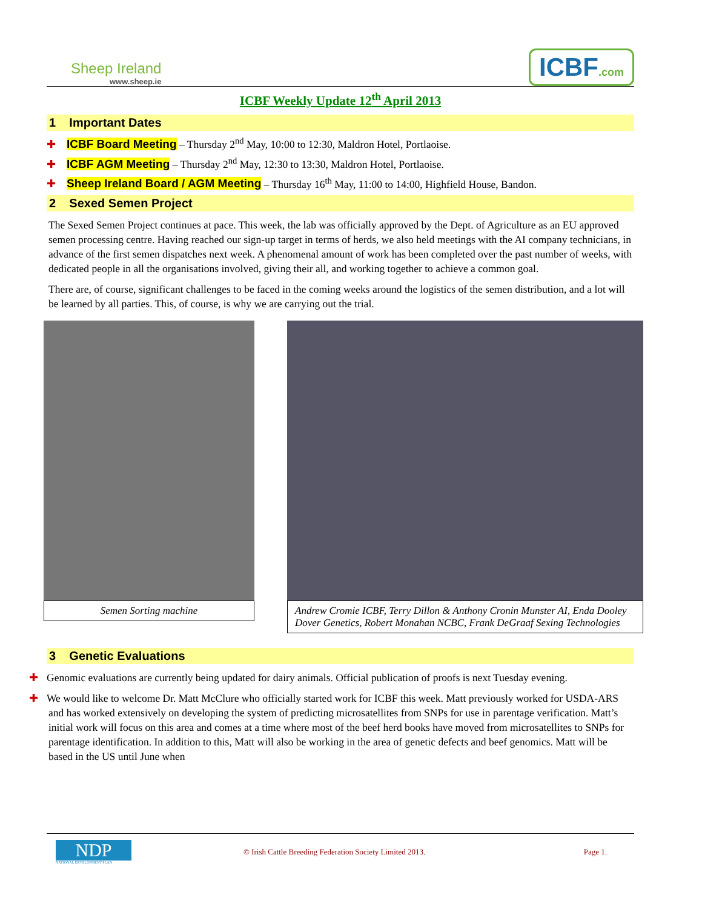Sheep Ireland
www.sheep.ie
ICBF.com
ICBF Weekly Update 12<sup>th</sup> April 2013
1 Important Dates
✚ ICBF Board Meeting – Thursday 2<sup>nd</sup> May, 10:00 to 12:30, Maldron Hotel, Portlaoise.
✚ ICBF AGM Meeting – Thursday 2<sup>nd</sup> May, 12:30 to 13:30, Maldron Hotel, Portlaoise.
✚ Sheep Ireland Board / AGM Meeting – Thursday 16<sup>th</sup> May, 11:00 to 14:00, Highfield House, Bandon.
2 Sexed Semen Project
The Sexed Semen Project continues at pace. This week, the lab was officially approved by the Dept. of Agriculture as an EU approved semen processing centre. Having reached our sign-up target in terms of herds, we also held meetings with the AI company technicians, in advance of the first semen dispatches next week. A phenomenal amount of work has been completed over the past number of weeks, with dedicated people in all the organisations involved, giving their all, and working together to achieve a common goal.
There are, of course, significant challenges to be faced in the coming weeks around the logistics of the semen distribution, and a lot will be learned by all parties. This, of course, is why we are carrying out the trial.
Semen Sorting machine Andrew Cromie ICBF, Terry Dillon & Anthony Cronin Munster AI, Enda Dooley Dover Genetics, Robert Monahan NCBC, Frank DeGraaf Sexing Technologies
3 Genetic Evaluations
✚ Genomic evaluations are currently being updated for dairy animals. Official publication of proofs is next Tuesday evening.
✚ We would like to welcome Dr. Matt McClure who officially started work for ICBF this week. Matt previously worked for USDA-ARS and has worked extensively on developing the system of predicting microsatellites from SNPs for use in parentage verification. Matt’s initial work will focus on this area and comes at a time where most of the beef herd books have moved from microsatellites to SNPs for parentage identification. In addition to this, Matt will also be working in the area of genetic defects and beef genomics. Matt will be based in the US until June when
NDP
NATIONAL DEVELOPMENT PLAN
© Irish Cattle Breeding Federation Society Limited 2013.
Page 1.